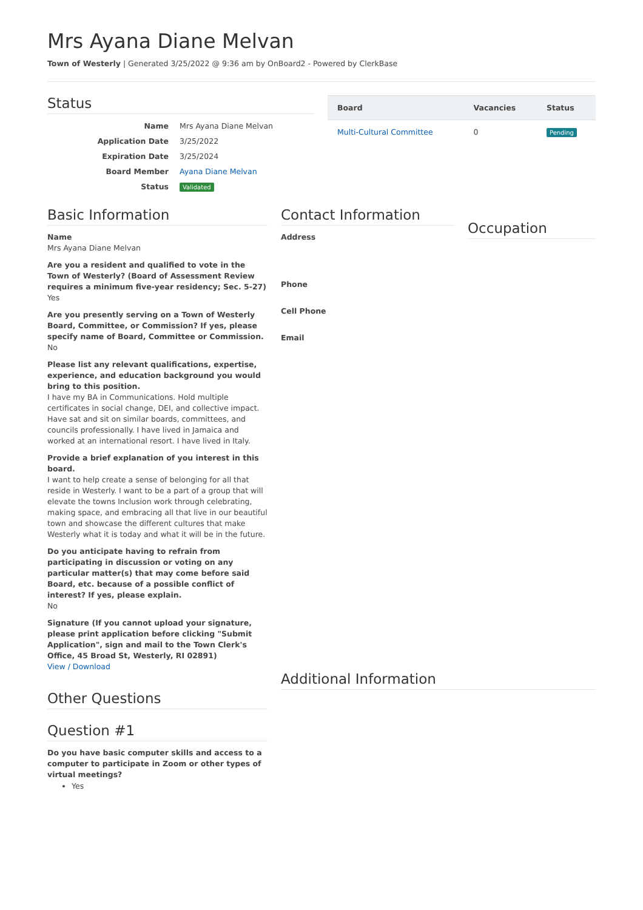Mrs Ayana Diane Melvan
Town of Westerly | Generated 3/25/2022 @ 9:36 am by OnBoard2 - Powered by ClerkBase
Status
| Name | Mrs Ayana Diane Melvan |
| Application Date | 3/25/2022 |
| Expiration Date | 3/25/2024 |
| Board Member | Ayana Diane Melvan |
| Status | Validated |
| Board | Vacancies | Status |
| --- | --- | --- |
| Multi-Cultural Committee | 0 | Pending |
Basic Information
Name
Mrs Ayana Diane Melvan
Are you a resident and qualified to vote in the Town of Westerly? (Board of Assessment Review requires a minimum five-year residency; Sec. 5-27)
Yes
Are you presently serving on a Town of Westerly Board, Committee, or Commission? If yes, please specify name of Board, Committee or Commission.
No
Please list any relevant qualifications, expertise, experience, and education background you would bring to this position.
I have my BA in Communications. Hold multiple certificates in social change, DEI, and collective impact. Have sat and sit on similar boards, committees, and councils professionally. I have lived in Jamaica and worked at an international resort. I have lived in Italy.
Provide a brief explanation of you interest in this board.
I want to help create a sense of belonging for all that reside in Westerly. I want to be a part of a group that will elevate the towns Inclusion work through celebrating, making space, and embracing all that live in our beautiful town and showcase the different cultures that make Westerly what it is today and what it will be in the future.
Do you anticipate having to refrain from participating in discussion or voting on any particular matter(s) that may come before said Board, etc. because of a possible conflict of interest? If yes, please explain.
No
Signature (If you cannot upload your signature, please print application before clicking "Submit Application", sign and mail to the Town Clerk's Office, 45 Broad St, Westerly, RI 02891)
View / Download
Other Questions
Question #1
Do you have basic computer skills and access to a computer to participate in Zoom or other types of virtual meetings?
Yes
Contact Information
Address
Phone
Cell Phone
Email
Occupation
Additional Information